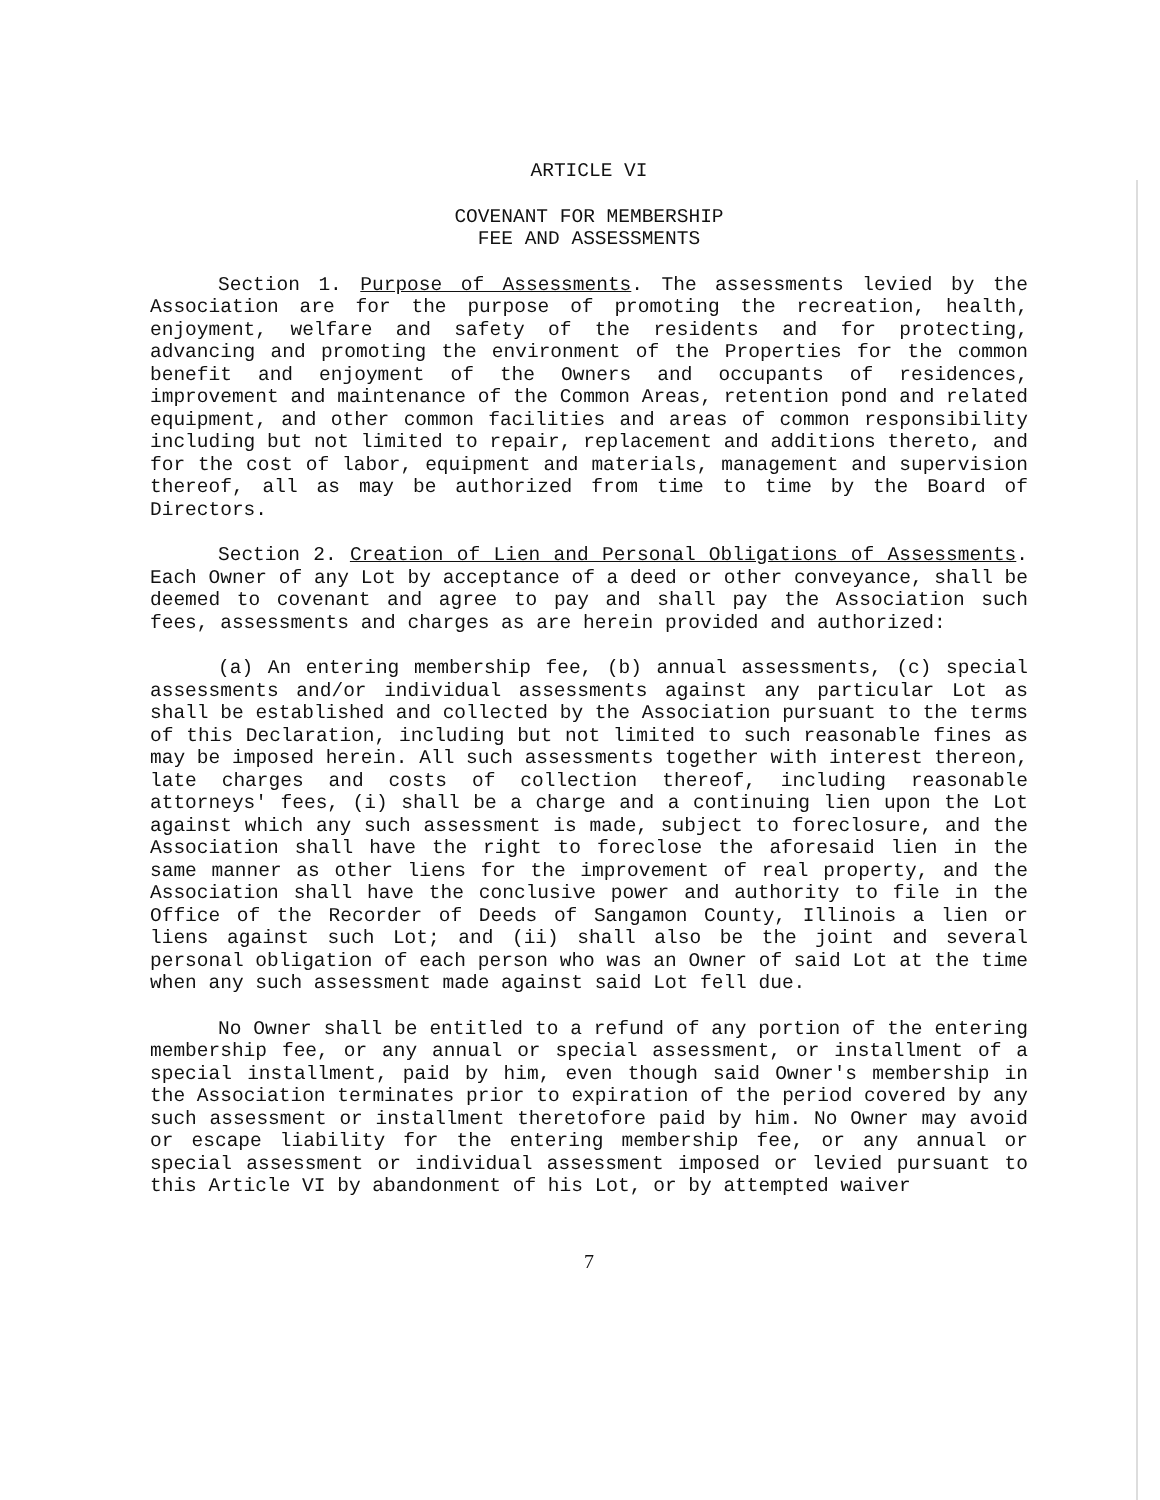ARTICLE VI
COVENANT FOR MEMBERSHIP
FEE AND ASSESSMENTS
Section 1. Purpose of Assessments. The assessments levied by the Association are for the purpose of promoting the recreation, health, enjoyment, welfare and safety of the residents and for protecting, advancing and promoting the environment of the Properties for the common benefit and enjoyment of the Owners and occupants of residences, improvement and maintenance of the Common Areas, retention pond and related equipment, and other common facilities and areas of common responsibility including but not limited to repair, replacement and additions thereto, and for the cost of labor, equipment and materials, management and supervision thereof, all as may be authorized from time to time by the Board of Directors.
Section 2. Creation of Lien and Personal Obligations of Assessments. Each Owner of any Lot by acceptance of a deed or other conveyance, shall be deemed to covenant and agree to pay and shall pay the Association such fees, assessments and charges as are herein provided and authorized:
(a) An entering membership fee, (b) annual assessments, (c) special assessments and/or individual assessments against any particular Lot as shall be established and collected by the Association pursuant to the terms of this Declaration, including but not limited to such reasonable fines as may be imposed herein. All such assessments together with interest thereon, late charges and costs of collection thereof, including reasonable attorneys' fees, (i) shall be a charge and a continuing lien upon the Lot against which any such assessment is made, subject to foreclosure, and the Association shall have the right to foreclose the aforesaid lien in the same manner as other liens for the improvement of real property, and the Association shall have the conclusive power and authority to file in the Office of the Recorder of Deeds of Sangamon County, Illinois a lien or liens against such Lot; and (ii) shall also be the joint and several personal obligation of each person who was an Owner of said Lot at the time when any such assessment made against said Lot fell due.
No Owner shall be entitled to a refund of any portion of the entering membership fee, or any annual or special assessment, or installment of a special installment, paid by him, even though said Owner's membership in the Association terminates prior to expiration of the period covered by any such assessment or installment theretofore paid by him. No Owner may avoid or escape liability for the entering membership fee, or any annual or special assessment or individual assessment imposed or levied pursuant to this Article VI by abandonment of his Lot, or by attempted waiver
7